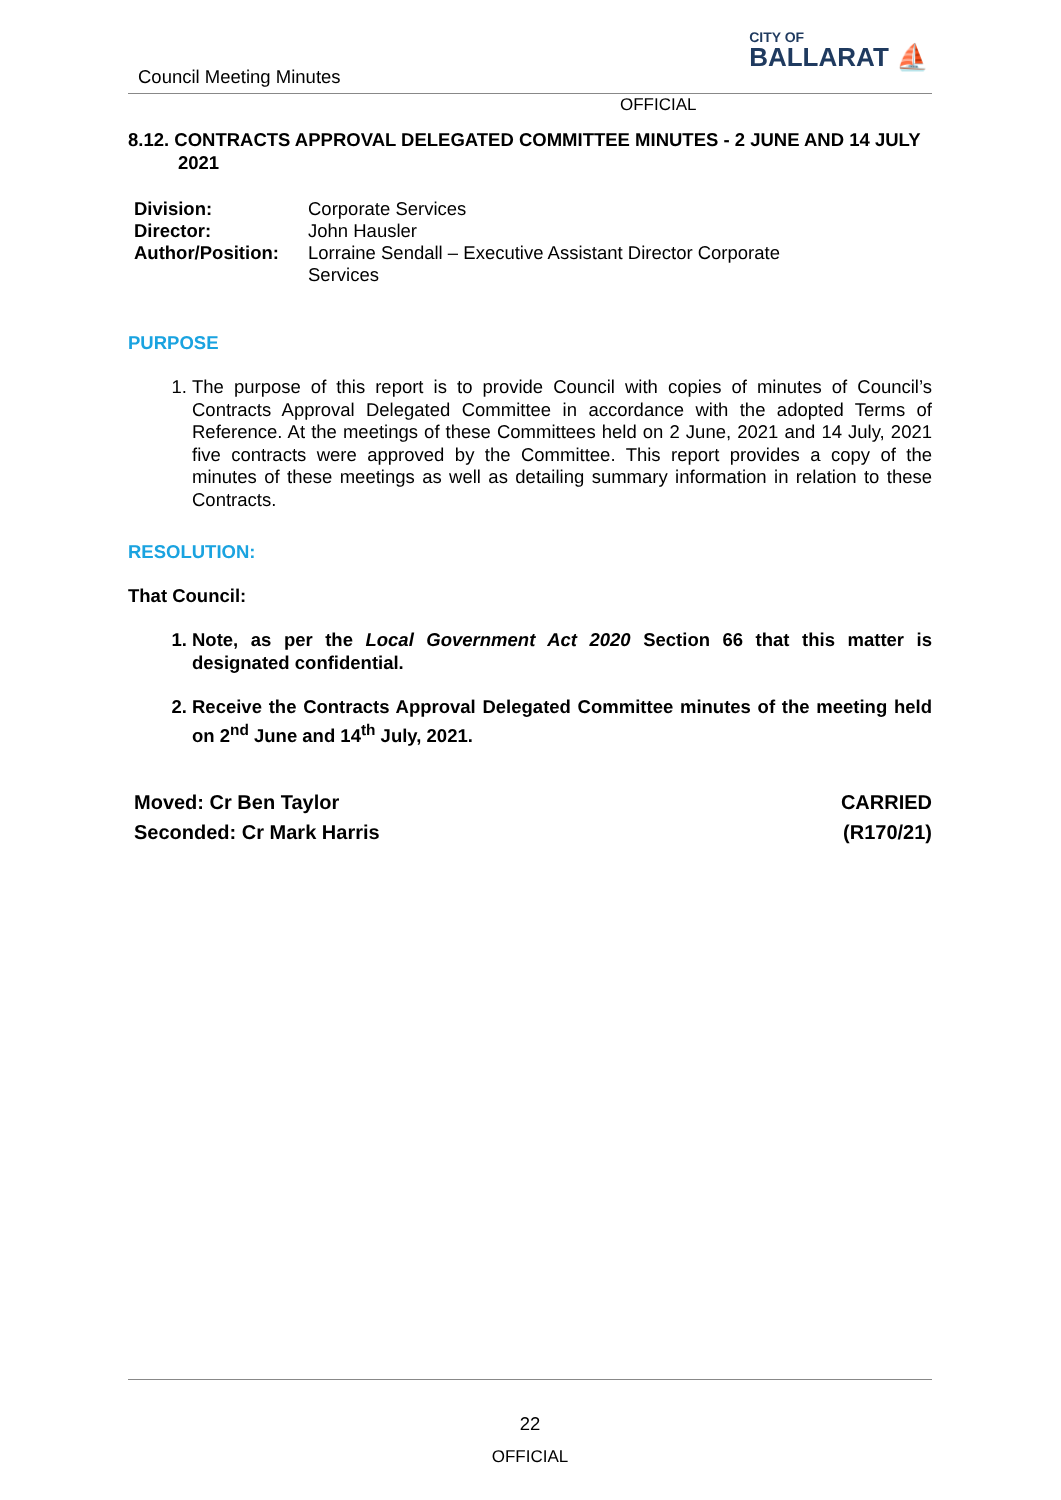Council Meeting Minutes
CITY OF
BALLARAT ⛵
OFFICIAL
8.12. CONTRACTS APPROVAL DELEGATED COMMITTEE MINUTES - 2 JUNE AND 14 JULY 2021
| Division: | Corporate Services |
| Director: | John Hausler |
| Author/Position: | Lorraine Sendall – Executive Assistant Director Corporate Services |
PURPOSE
1. The purpose of this report is to provide Council with copies of minutes of Council’s Contracts Approval Delegated Committee in accordance with the adopted Terms of Reference. At the meetings of these Committees held on 2 June, 2021 and 14 July, 2021 five contracts were approved by the Committee. This report provides a copy of the minutes of these meetings as well as detailing summary information in relation to these Contracts.
RESOLUTION:
That Council:
1. Note, as per the Local Government Act 2020 Section 66 that this matter is designated confidential.
2. Receive the Contracts Approval Delegated Committee minutes of the meeting held on 2<sup>nd</sup> June and 14<sup>th</sup> July, 2021.
Moved: Cr Ben Taylor
Seconded: Cr Mark Harris
CARRIED
(R170/21)
22
OFFICIAL